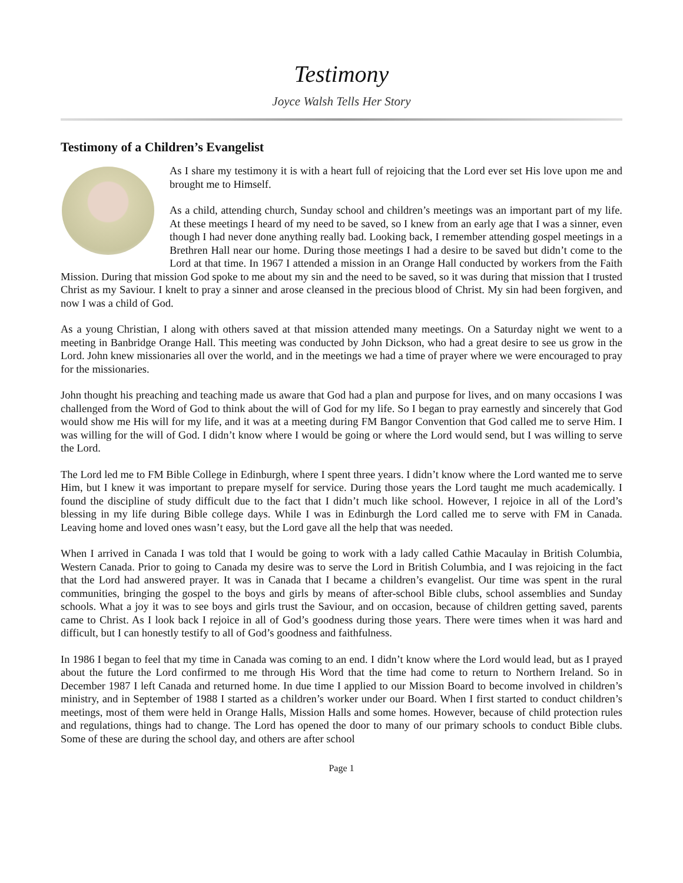Testimony
Joyce Walsh Tells Her Story
Testimony of a Children’s Evangelist
As I share my testimony it is with a heart full of rejoicing that the Lord ever set His love upon me and brought me to Himself.
As a child, attending church, Sunday school and children’s meetings was an important part of my life. At these meetings I heard of my need to be saved, so I knew from an early age that I was a sinner, even though I had never done anything really bad. Looking back, I remember attending gospel meetings in a Brethren Hall near our home. During those meetings I had a desire to be saved but didn’t come to the Lord at that time. In 1967 I attended a mission in an Orange Hall conducted by workers from the Faith Mission. During that mission God spoke to me about my sin and the need to be saved, so it was during that mission that I trusted Christ as my Saviour. I knelt to pray a sinner and arose cleansed in the precious blood of Christ. My sin had been forgiven, and now I was a child of God.
As a young Christian, I along with others saved at that mission attended many meetings. On a Saturday night we went to a meeting in Banbridge Orange Hall. This meeting was conducted by John Dickson, who had a great desire to see us grow in the Lord. John knew missionaries all over the world, and in the meetings we had a time of prayer where we were encouraged to pray for the missionaries.
John thought his preaching and teaching made us aware that God had a plan and purpose for lives, and on many occasions I was challenged from the Word of God to think about the will of God for my life. So I began to pray earnestly and sincerely that God would show me His will for my life, and it was at a meeting during FM Bangor Convention that God called me to serve Him. I was willing for the will of God. I didn’t know where I would be going or where the Lord would send, but I was willing to serve the Lord.
The Lord led me to FM Bible College in Edinburgh, where I spent three years. I didn’t know where the Lord wanted me to serve Him, but I knew it was important to prepare myself for service. During those years the Lord taught me much academically. I found the discipline of study difficult due to the fact that I didn’t much like school. However, I rejoice in all of the Lord’s blessing in my life during Bible college days. While I was in Edinburgh the Lord called me to serve with FM in Canada. Leaving home and loved ones wasn’t easy, but the Lord gave all the help that was needed.
When I arrived in Canada I was told that I would be going to work with a lady called Cathie Macaulay in British Columbia, Western Canada. Prior to going to Canada my desire was to serve the Lord in British Columbia, and I was rejoicing in the fact that the Lord had answered prayer. It was in Canada that I became a children’s evangelist. Our time was spent in the rural communities, bringing the gospel to the boys and girls by means of after-school Bible clubs, school assemblies and Sunday schools. What a joy it was to see boys and girls trust the Saviour, and on occasion, because of children getting saved, parents came to Christ. As I look back I rejoice in all of God’s goodness during those years. There were times when it was hard and difficult, but I can honestly testify to all of God’s goodness and faithfulness.
In 1986 I began to feel that my time in Canada was coming to an end. I didn’t know where the Lord would lead, but as I prayed about the future the Lord confirmed to me through His Word that the time had come to return to Northern Ireland. So in December 1987 I left Canada and returned home. In due time I applied to our Mission Board to become involved in children’s ministry, and in September of 1988 I started as a children’s worker under our Board. When I first started to conduct children’s meetings, most of them were held in Orange Halls, Mission Halls and some homes. However, because of child protection rules and regulations, things had to change. The Lord has opened the door to many of our primary schools to conduct Bible clubs. Some of these are during the school day, and others are after school
Page 1